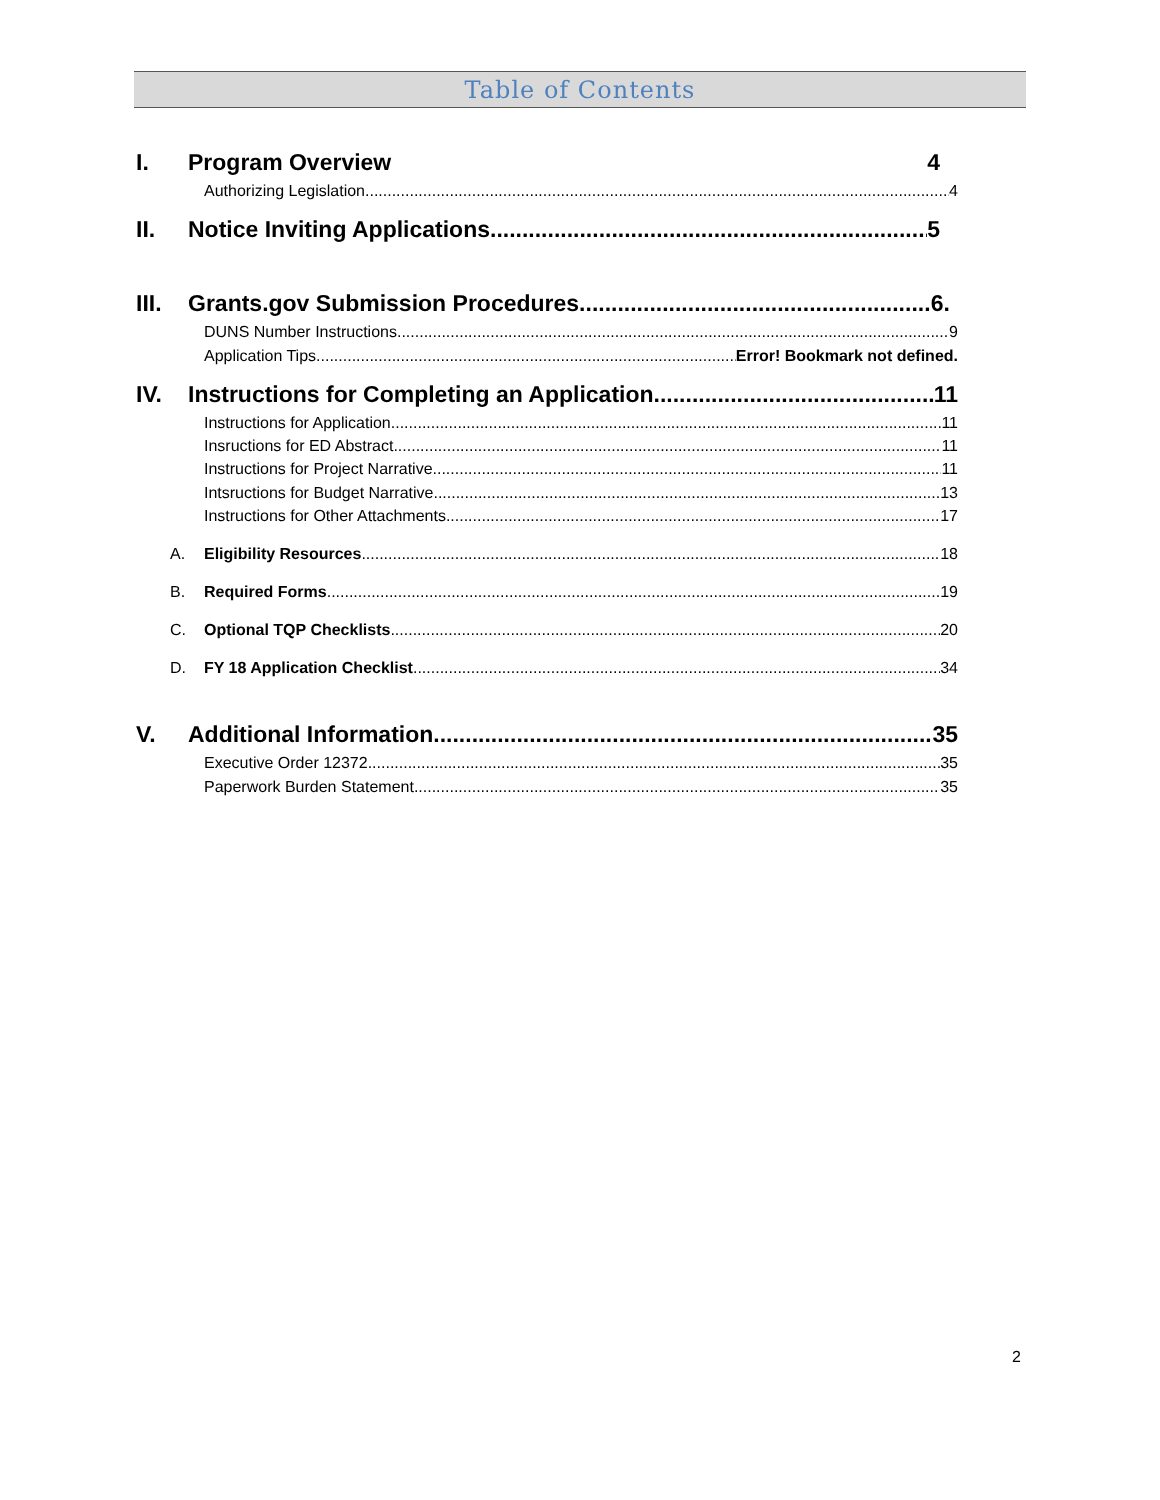Table of Contents
I. Program Overview 4
Authorizing Legislation 4
II. Notice Inviting Applications 5
III. Grants.gov Submission Procedures 6.
DUNS Number Instructions 9
Application Tips Error! Bookmark not defined.
IV. Instructions for Completing an Application 11
Instructions for Application 11
Insructions for ED Abstract 11
Instructions for Project Narrative 11
Intsructions for Budget Narrative 13
Instructions for Other Attachments 17
A. Eligibility Resources 18
B. Required Forms 19
C. Optional TQP Checklists 20
D. FY 18 Application Checklist 34
V. Additional Information 35
Executive Order 12372 35
Paperwork Burden Statement 35
2